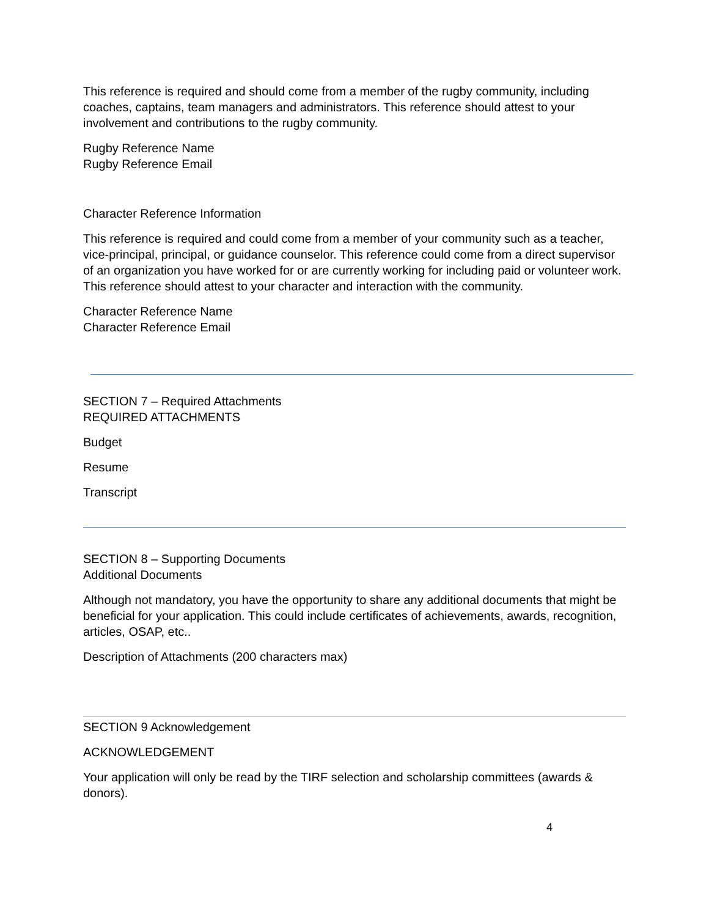This reference is required and should come from a member of the rugby community, including coaches, captains, team managers and administrators. This reference should attest to your involvement and contributions to the rugby community.
Rugby Reference Name
Rugby Reference Email
Character Reference Information
This reference is required and could come from a member of your community such as a teacher, vice-principal, principal, or guidance counselor. This reference could come from a direct supervisor of an organization you have worked for or are currently working for including paid or volunteer work. This reference should attest to your character and interaction with the community.
Character Reference Name
Character Reference Email
SECTION 7 – Required Attachments
REQUIRED ATTACHMENTS
Budget
Resume
Transcript
SECTION 8 – Supporting Documents
Additional Documents
Although not mandatory, you have the opportunity to share any additional documents that might be beneficial for your application. This could include certificates of achievements, awards, recognition, articles, OSAP, etc..
Description of Attachments (200 characters max)
SECTION 9 Acknowledgement
ACKNOWLEDGEMENT
Your application will only be read by the TIRF selection and scholarship committees (awards & donors).
4